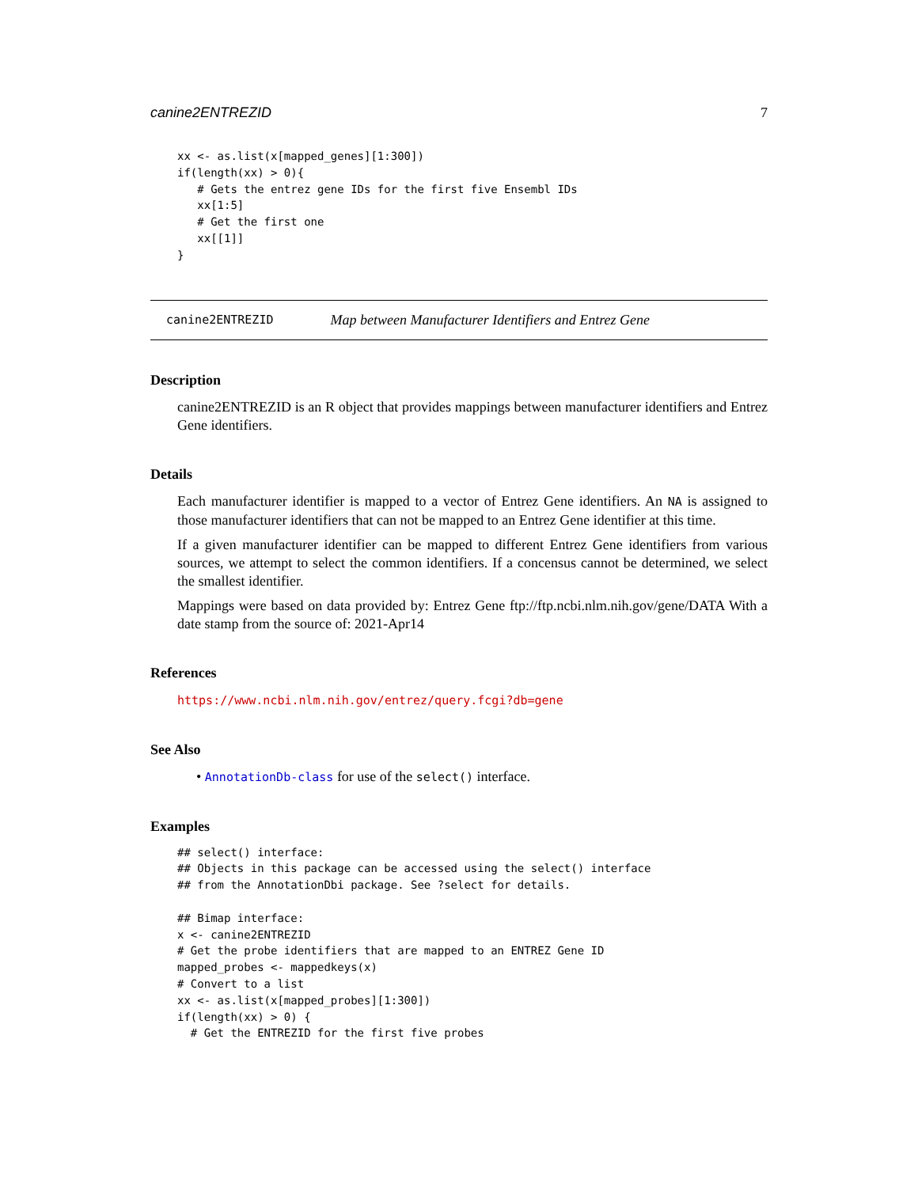canine2ENTREZID 7
xx <- as.list(x[mapped_genes][1:300])
if(length(xx) > 0){
   # Gets the entrez gene IDs for the first five Ensembl IDs
   xx[1:5]
   # Get the first one
   xx[[1]]
}
canine2ENTREZID Map between Manufacturer Identifiers and Entrez Gene
Description
canine2ENTREZID is an R object that provides mappings between manufacturer identifiers and Entrez Gene identifiers.
Details
Each manufacturer identifier is mapped to a vector of Entrez Gene identifiers. An NA is assigned to those manufacturer identifiers that can not be mapped to an Entrez Gene identifier at this time.
If a given manufacturer identifier can be mapped to different Entrez Gene identifiers from various sources, we attempt to select the common identifiers. If a concensus cannot be determined, we select the smallest identifier.
Mappings were based on data provided by: Entrez Gene ftp://ftp.ncbi.nlm.nih.gov/gene/DATA With a date stamp from the source of: 2021-Apr14
References
https://www.ncbi.nlm.nih.gov/entrez/query.fcgi?db=gene
See Also
• AnnotationDb-class for use of the select() interface.
Examples
## select() interface:
## Objects in this package can be accessed using the select() interface
## from the AnnotationDbi package. See ?select for details.

## Bimap interface:
x <- canine2ENTREZID
# Get the probe identifiers that are mapped to an ENTREZ Gene ID
mapped_probes <- mappedkeys(x)
# Convert to a list
xx <- as.list(x[mapped_probes][1:300])
if(length(xx) > 0) {
  # Get the ENTREZID for the first five probes